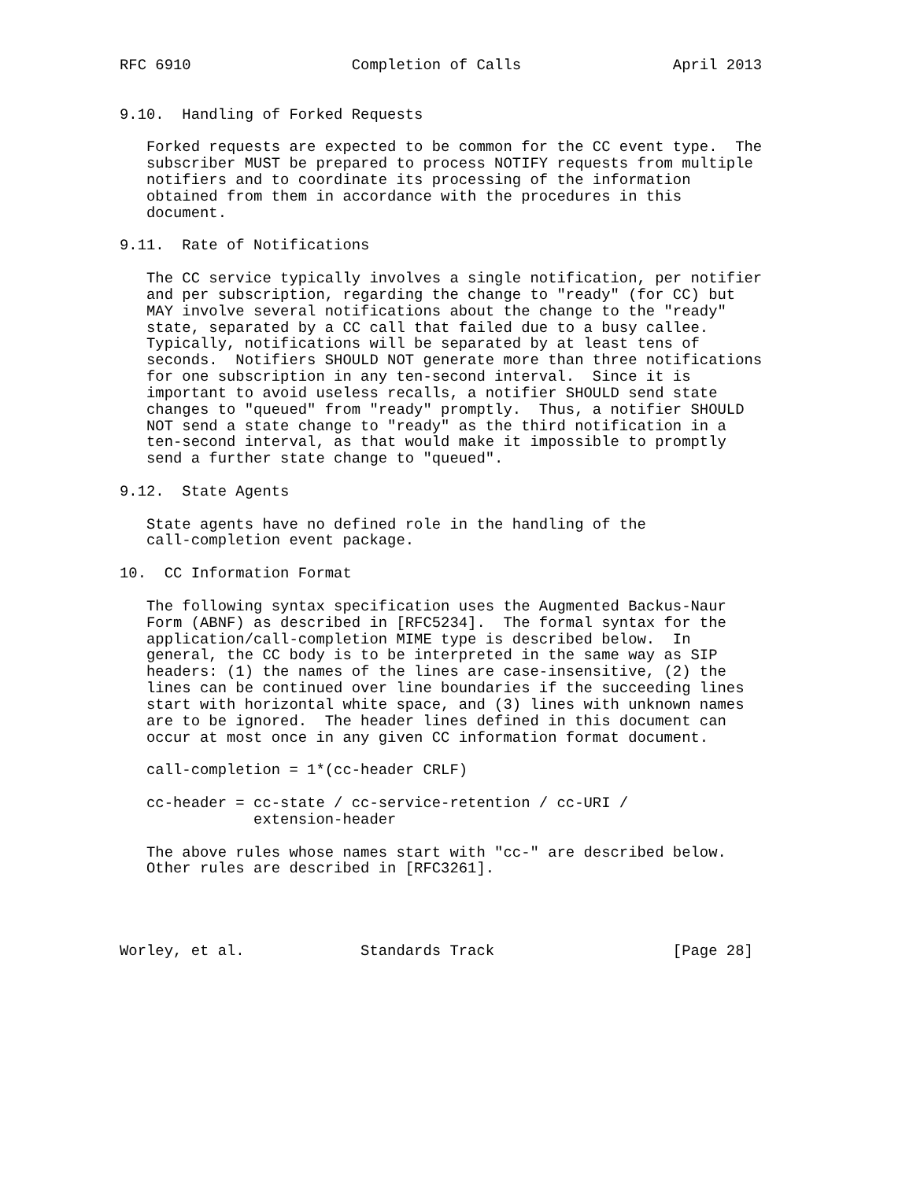RFC 6910                  Completion of Calls                 April 2013


9.10.  Handling of Forked Requests

   Forked requests are expected to be common for the CC event type.  The
   subscriber MUST be prepared to process NOTIFY requests from multiple
   notifiers and to coordinate its processing of the information
   obtained from them in accordance with the procedures in this
   document.

9.11.  Rate of Notifications

   The CC service typically involves a single notification, per notifier
   and per subscription, regarding the change to "ready" (for CC) but
   MAY involve several notifications about the change to the "ready"
   state, separated by a CC call that failed due to a busy callee.
   Typically, notifications will be separated by at least tens of
   seconds.  Notifiers SHOULD NOT generate more than three notifications
   for one subscription in any ten-second interval.  Since it is
   important to avoid useless recalls, a notifier SHOULD send state
   changes to "queued" from "ready" promptly.  Thus, a notifier SHOULD
   NOT send a state change to "ready" as the third notification in a
   ten-second interval, as that would make it impossible to promptly
   send a further state change to "queued".

9.12.  State Agents

   State agents have no defined role in the handling of the
   call-completion event package.

10.  CC Information Format

   The following syntax specification uses the Augmented Backus-Naur
   Form (ABNF) as described in [RFC5234].  The formal syntax for the
   application/call-completion MIME type is described below.  In
   general, the CC body is to be interpreted in the same way as SIP
   headers: (1) the names of the lines are case-insensitive, (2) the
   lines can be continued over line boundaries if the succeeding lines
   start with horizontal white space, and (3) lines with unknown names
   are to be ignored.  The header lines defined in this document can
   occur at most once in any given CC information format document.

   call-completion = 1*(cc-header CRLF)

   cc-header = cc-state / cc-service-retention / cc-URI /
               extension-header

   The above rules whose names start with "cc-" are described below.
   Other rules are described in [RFC3261].




Worley, et al.             Standards Track                    [Page 28]